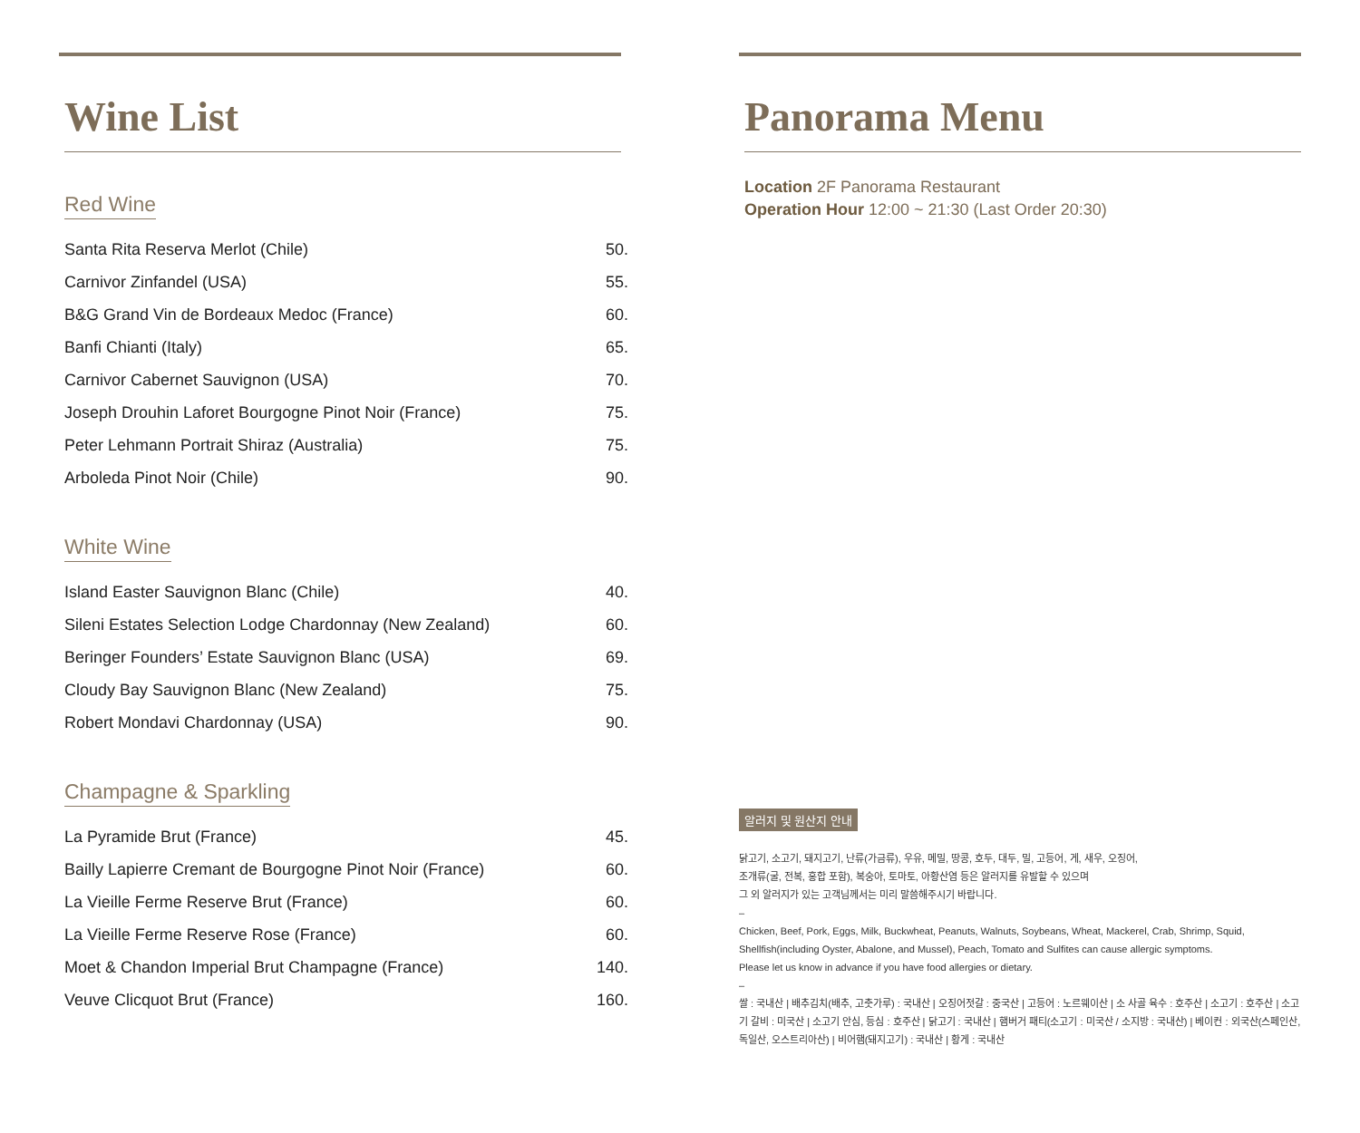Wine List
Red Wine
| Santa Rita Reserva Merlot (Chile) | 50. |
| Carnivor Zinfandel (USA) | 55. |
| B&G Grand Vin de Bordeaux Medoc (France) | 60. |
| Banfi Chianti (Italy) | 65. |
| Carnivor Cabernet Sauvignon (USA) | 70. |
| Joseph Drouhin Laforet Bourgogne Pinot Noir (France) | 75. |
| Peter Lehmann Portrait Shiraz (Australia) | 75. |
| Arboleda Pinot Noir (Chile) | 90. |
White Wine
| Island Easter Sauvignon Blanc (Chile) | 40. |
| Sileni Estates Selection Lodge Chardonnay (New Zealand) | 60. |
| Beringer Founders’ Estate Sauvignon Blanc (USA) | 69. |
| Cloudy Bay Sauvignon Blanc (New Zealand) | 75. |
| Robert Mondavi Chardonnay (USA) | 90. |
Champagne & Sparkling
| La Pyramide Brut (France) | 45. |
| Bailly Lapierre Cremant de Bourgogne Pinot Noir (France) | 60. |
| La Vieille Ferme Reserve Brut (France) | 60. |
| La Vieille Ferme Reserve Rose (France) | 60. |
| Moet & Chandon Imperial Brut Champagne (France) | 140. |
| Veuve Clicquot Brut (France) | 160. |
Panorama Menu
Location 2F Panorama Restaurant
Operation Hour 12:00 ~ 21:30 (Last Order 20:30)
알러지 및 원산지 안내
닭고기, 소고기, 돼지고기, 난류(가금류), 우유, 메밀, 땅콩, 호두, 대두, 밀, 고등어, 게, 새우, 오징어,
조개류(굴, 전복, 홍합 포함), 복숭아, 토마토, 아황산염 등은 알러지를 유발할 수 있으며
그 외 알러지가 있는 고객님께서는 미리 말씀해주시기 바랍니다.
–
Chicken, Beef, Pork, Eggs, Milk, Buckwheat, Peanuts, Walnuts, Soybeans, Wheat, Mackerel, Crab, Shrimp, Squid, Shellfish(including Oyster, Abalone, and Mussel), Peach, Tomato and Sulfites can cause allergic symptoms.
Please let us know in advance if you have food allergies or dietary.
–
쌀 : 국내산 | 배추김치(배추, 고춧가루) : 국내산 | 오징어젓갈 : 중국산 | 고등어 : 노르웨이산 | 소 사골 육수 : 호주산 | 소고기 : 호주산 | 소고기 갈비 : 미국산 | 소고기 안심, 등심 : 호주산 | 닭고기 : 국내산 | 햄버거 패티(소고기 : 미국산 / 소지방 : 국내산) | 베이컨 : 외국산(스페인산, 독일산, 오스트리아산) | 비어햄(돼지고기) : 국내산 | 황게 : 국내산